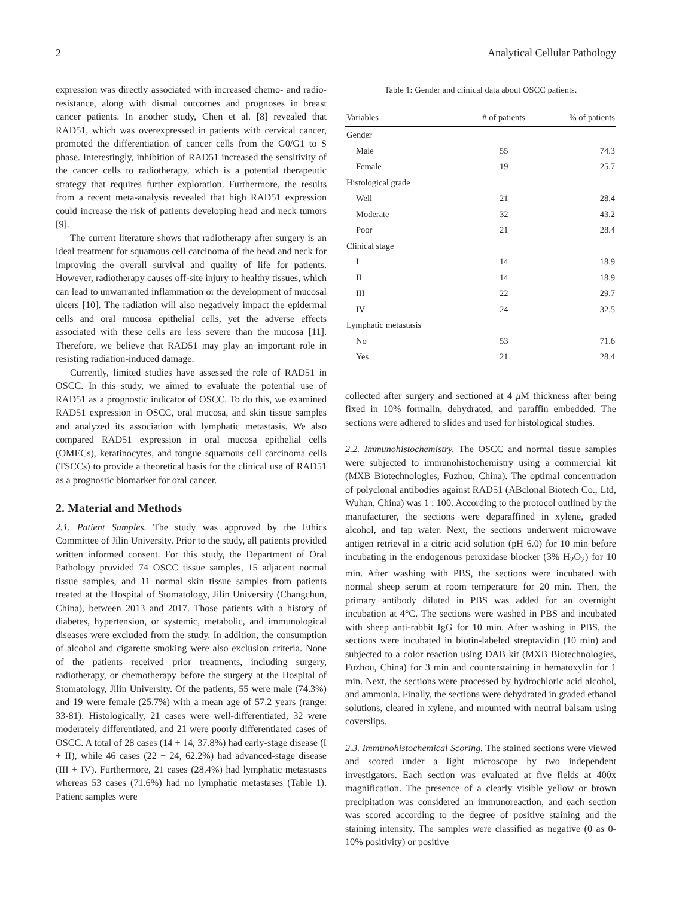2 Analytical Cellular Pathology
expression was directly associated with increased chemo- and radio-resistance, along with dismal outcomes and prognoses in breast cancer patients. In another study, Chen et al. [8] revealed that RAD51, which was overexpressed in patients with cervical cancer, promoted the differentiation of cancer cells from the G0/G1 to S phase. Interestingly, inhibition of RAD51 increased the sensitivity of the cancer cells to radiotherapy, which is a potential therapeutic strategy that requires further exploration. Furthermore, the results from a recent meta-analysis revealed that high RAD51 expression could increase the risk of patients developing head and neck tumors [9].
The current literature shows that radiotherapy after surgery is an ideal treatment for squamous cell carcinoma of the head and neck for improving the overall survival and quality of life for patients. However, radiotherapy causes off-site injury to healthy tissues, which can lead to unwarranted inflammation or the development of mucosal ulcers [10]. The radiation will also negatively impact the epidermal cells and oral mucosa epithelial cells, yet the adverse effects associated with these cells are less severe than the mucosa [11]. Therefore, we believe that RAD51 may play an important role in resisting radiation-induced damage.
Currently, limited studies have assessed the role of RAD51 in OSCC. In this study, we aimed to evaluate the potential use of RAD51 as a prognostic indicator of OSCC. To do this, we examined RAD51 expression in OSCC, oral mucosa, and skin tissue samples and analyzed its association with lymphatic metastasis. We also compared RAD51 expression in oral mucosa epithelial cells (OMECs), keratinocytes, and tongue squamous cell carcinoma cells (TSCCs) to provide a theoretical basis for the clinical use of RAD51 as a prognostic biomarker for oral cancer.
2. Material and Methods
2.1. Patient Samples. The study was approved by the Ethics Committee of Jilin University. Prior to the study, all patients provided written informed consent. For this study, the Department of Oral Pathology provided 74 OSCC tissue samples, 15 adjacent normal tissue samples, and 11 normal skin tissue samples from patients treated at the Hospital of Stomatology, Jilin University (Changchun, China), between 2013 and 2017. Those patients with a history of diabetes, hypertension, or systemic, metabolic, and immunological diseases were excluded from the study. In addition, the consumption of alcohol and cigarette smoking were also exclusion criteria. None of the patients received prior treatments, including surgery, radiotherapy, or chemotherapy before the surgery at the Hospital of Stomatology, Jilin University. Of the patients, 55 were male (74.3%) and 19 were female (25.7%) with a mean age of 57.2 years (range: 33-81). Histologically, 21 cases were well-differentiated, 32 were moderately differentiated, and 21 were poorly differentiated cases of OSCC. A total of 28 cases (14 + 14, 37.8%) had early-stage disease (I + II), while 46 cases (22 + 24, 62.2%) had advanced-stage disease (III + IV). Furthermore, 21 cases (28.4%) had lymphatic metastases whereas 53 cases (71.6%) had no lymphatic metastases (Table 1). Patient samples were
Table 1: Gender and clinical data about OSCC patients.
| Variables | # of patients | % of patients |
| --- | --- | --- |
| Gender | | |
| Male | 55 | 74.3 |
| Female | 19 | 25.7 |
| Histological grade | | |
| Well | 21 | 28.4 |
| Moderate | 32 | 43.2 |
| Poor | 21 | 28.4 |
| Clinical stage | | |
| I | 14 | 18.9 |
| II | 14 | 18.9 |
| III | 22 | 29.7 |
| IV | 24 | 32.5 |
| Lymphatic metastasis | | |
| No | 53 | 71.6 |
| Yes | 21 | 28.4 |
collected after surgery and sectioned at 4 μ M thickness after being fixed in 10% formalin, dehydrated, and paraffin embedded. The sections were adhered to slides and used for histological studies.
2.2. Immunohistochemistry. The OSCC and normal tissue samples were subjected to immunohistochemistry using a commercial kit (MXB Biotechnologies, Fuzhou, China). The optimal concentration of polyclonal antibodies against RAD51 (ABclonal Biotech Co., Ltd, Wuhan, China) was 1 : 100. According to the protocol outlined by the manufacturer, the sections were deparaffined in xylene, graded alcohol, and tap water. Next, the sections underwent microwave antigen retrieval in a citric acid solution (pH 6.0) for 10 min before incubating in the endogenous peroxidase blocker (3% H<sub>2</sub>O<sub>2</sub>) for 10 min. After washing with PBS, the sections were incubated with normal sheep serum at room temperature for 20 min. Then, the primary antibody diluted in PBS was added for an overnight incubation at 4°C. The sections were washed in PBS and incubated with sheep anti-rabbit IgG for 10 min. After washing in PBS, the sections were incubated in biotin-labeled streptavidin (10 min) and subjected to a color reaction using DAB kit (MXB Biotechnologies, Fuzhou, China) for 3 min and counterstaining in hematoxylin for 1 min. Next, the sections were processed by hydrochloric acid alcohol, and ammonia. Finally, the sections were dehydrated in graded ethanol solutions, cleared in xylene, and mounted with neutral balsam using coverslips.
2.3. Immunohistochemical Scoring. The stained sections were viewed and scored under a light microscope by two independent investigators. Each section was evaluated at five fields at 400x magnification. The presence of a clearly visible yellow or brown precipitation was considered an immunoreaction, and each section was scored according to the degree of positive staining and the staining intensity. The samples were classified as negative (0 as 0-10% positivity) or positive